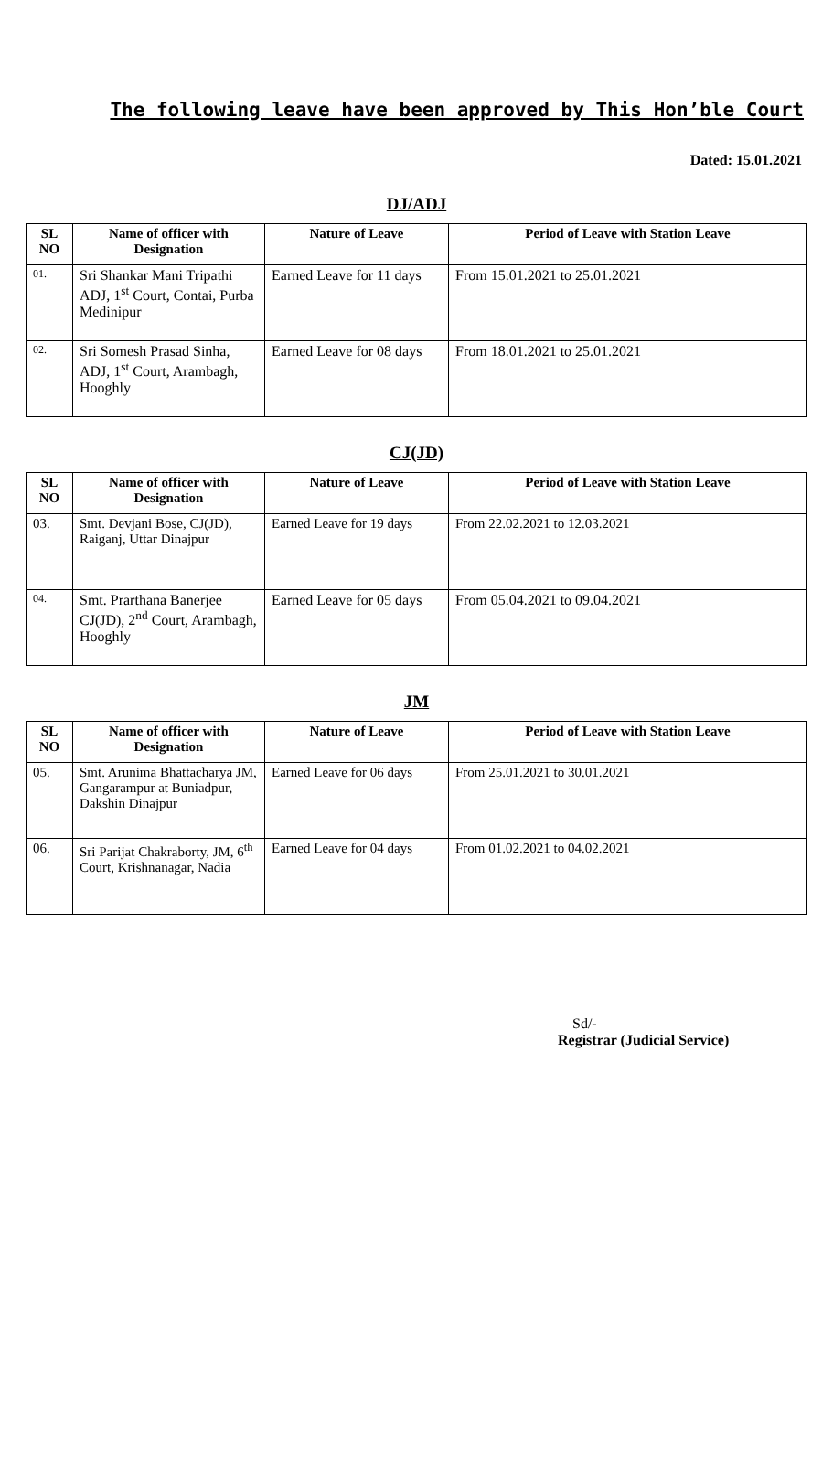The following leave have been approved by This Hon’ble Court
Dated: 15.01.2021
DJ/ADJ
| SL NO | Name of officer with Designation | Nature of Leave | Period of Leave with Station Leave |
| --- | --- | --- | --- |
| 01. | Sri Shankar Mani Tripathi ADJ, 1<sup>st</sup> Court, Contai, Purba Medinipur | Earned Leave for 11 days | From 15.01.2021 to 25.01.2021 |
| 02. | Sri Somesh Prasad Sinha, ADJ, 1<sup>st</sup> Court, Arambagh, Hooghly | Earned Leave for 08 days | From 18.01.2021 to 25.01.2021 |
CJ(JD)
| SL NO | Name of officer with Designation | Nature of Leave | Period of Leave with Station Leave |
| --- | --- | --- | --- |
| 03. | Smt. Devjani Bose, CJ(JD), Raiganj, Uttar Dinajpur | Earned Leave for 19 days | From 22.02.2021 to 12.03.2021 |
| 04. | Smt. Prarthana Banerjee CJ(JD), 2<sup>nd</sup> Court, Arambagh, Hooghly | Earned Leave for 05 days | From 05.04.2021 to 09.04.2021 |
JM
| SL NO | Name of officer with Designation | Nature of Leave | Period of Leave with Station Leave |
| --- | --- | --- | --- |
| 05. | Smt. Arunima Bhattacharya JM, Gangarampur at Buniadpur, Dakshin Dinajpur | Earned Leave for 06 days | From 25.01.2021 to 30.01.2021 |
| 06. | Sri Parijat Chakraborty, JM, 6<sup>th</sup> Court, Krishnanagar, Nadia | Earned Leave for 04 days | From 01.02.2021 to 04.02.2021 |
Sd/-
Registrar (Judicial Service)